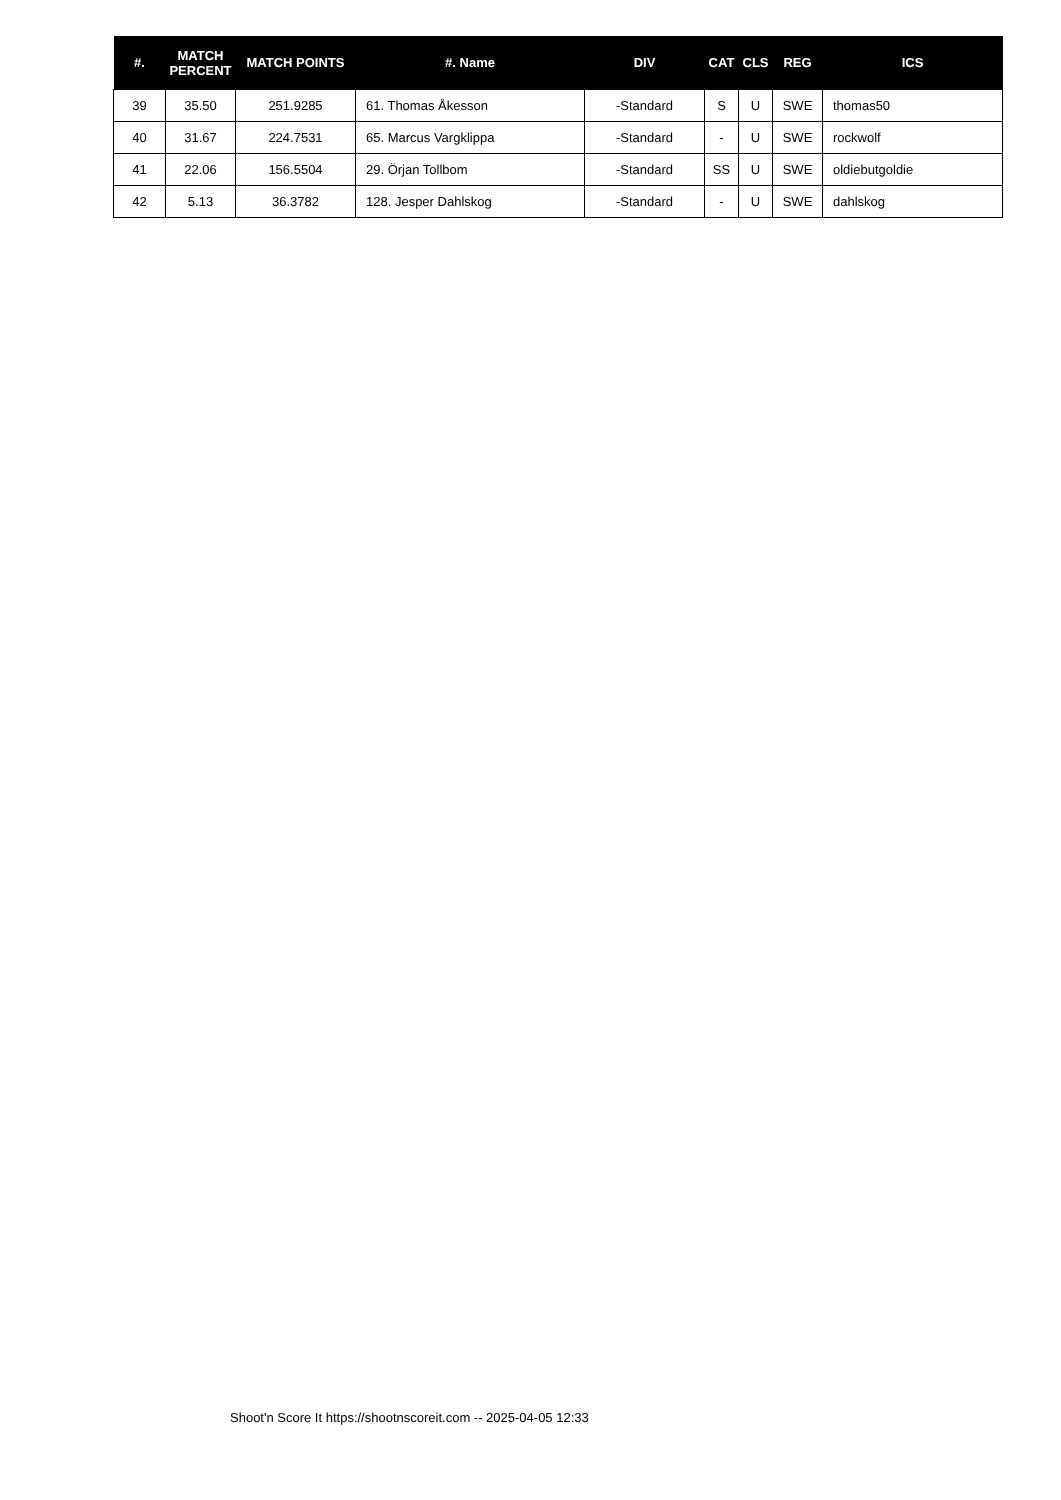| #. | MATCH PERCENT | MATCH POINTS | #. Name | DIV | CAT | CLS | REG | ICS |
| --- | --- | --- | --- | --- | --- | --- | --- | --- |
| 39 | 35.50 | 251.9285 | 61. Thomas Åkesson | -Standard | S | U | SWE | thomas50 |
| 40 | 31.67 | 224.7531 | 65. Marcus Vargklippa | -Standard | - | U | SWE | rockwolf |
| 41 | 22.06 | 156.5504 | 29. Örjan Tollbom | -Standard | SS | U | SWE | oldiebutgoldie |
| 42 | 5.13 | 36.3782 | 128. Jesper Dahlskog | -Standard | - | U | SWE | dahlskog |
Shoot'n Score It https://shootnscoreit.com -- 2025-04-05 12:33